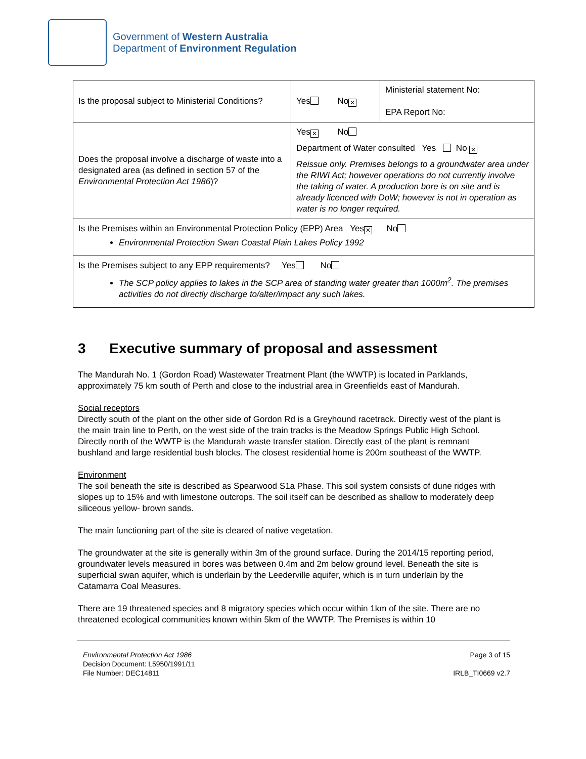Government of Western Australia
Department of Environment Regulation
| Is the proposal subject to Ministerial Conditions? | Yes No ✕ | Ministerial statement No: EPA Report No: |
| Does the proposal involve a discharge of waste into a designated area (as defined in section 57 of the Environmental Protection Act 1986 )? | Yes ✕ No Department of Water consulted Yes No ✕ Reissue only. Premises belongs to a groundwater area under the RIWI Act; however operations do not currently involve the taking of water. A production bore is on site and is already licenced with DoW; however is not in operation as water is no longer required. | |
| Is the Premises within an Environmental Protection Policy (EPP) Area Yes ✕ No Environmental Protection Swan Coastal Plain Lakes Policy 1992 | | |
| Is the Premises subject to any EPP requirements? Yes No The SCP policy applies to lakes in the SCP area of standing water greater than 1000m<sup>2</sup>. The premises activities do not directly discharge to/alter/impact any such lakes. | | |
3 Executive summary of proposal and assessment
The Mandurah No. 1 (Gordon Road) Wastewater Treatment Plant (the WWTP) is located in Parklands, approximately 75 km south of Perth and close to the industrial area in Greenfields east of Mandurah.
Social receptors
Directly south of the plant on the other side of Gordon Rd is a Greyhound racetrack. Directly west of the plant is the main train line to Perth, on the west side of the train tracks is the Meadow Springs Public High School. Directly north of the WWTP is the Mandurah waste transfer station. Directly east of the plant is remnant bushland and large residential bush blocks. The closest residential home is 200m southeast of the WWTP.
Environment
The soil beneath the site is described as Spearwood S1a Phase. This soil system consists of dune ridges with slopes up to 15% and with limestone outcrops. The soil itself can be described as shallow to moderately deep siliceous yellow- brown sands.
The main functioning part of the site is cleared of native vegetation.
The groundwater at the site is generally within 3m of the ground surface. During the 2014/15 reporting period, groundwater levels measured in bores was between 0.4m and 2m below ground level. Beneath the site is superficial swan aquifer, which is underlain by the Leederville aquifer, which is in turn underlain by the Catamarra Coal Measures.
There are 19 threatened species and 8 migratory species which occur within 1km of the site. There are no threatened ecological communities known within 5km of the WWTP. The Premises is within 10
Environmental Protection Act 1986
Decision Document: L5950/1991/11
File Number: DEC14811
Page 3 of 15
IRLB_TI0669 v2.7